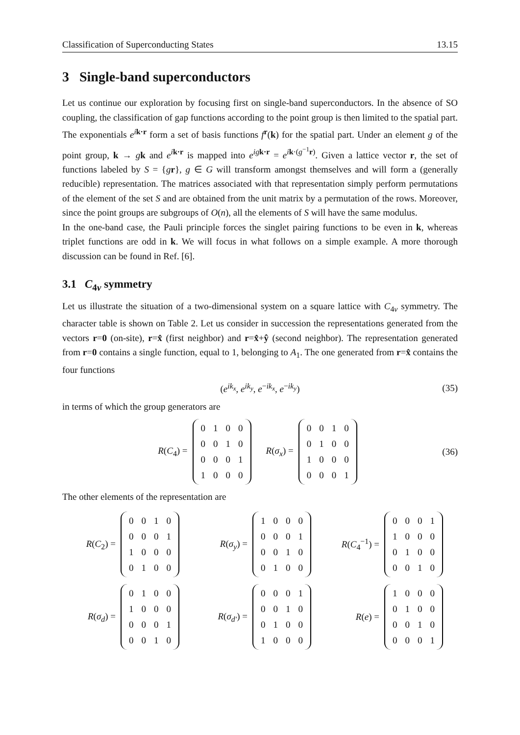Classification of Superconducting States 13.15
3 Single-band superconductors
Let us continue our exploration by focusing first on single-band superconductors. In the absence of SO coupling, the classification of gap functions according to the point group is then limited to the spatial part. The exponentials e<sup>ik·r</sup> form a set of basis functions f<sup>r</sup>(k) for the spatial part. Under an element g of the point group, k → gk and e<sup>ik·r</sup> is mapped into e<sup>ig k·r</sup> = e<sup>ik·(g<sup>−1</sup>r)</sup>. Given a lattice vector r, the set of functions labeled by S = {gr}, g ∈ G will transform amongst themselves and will form a (generally reducible) representation. The matrices associated with that representation simply perform permutations of the element of the set S and are obtained from the unit matrix by a permutation of the rows. Moreover, since the point groups are subgroups of O(n), all the elements of S will have the same modulus.
In the one-band case, the Pauli principle forces the singlet pairing functions to be even in k, whereas triplet functions are odd in k. We will focus in what follows on a simple example. A more thorough discussion can be found in Ref. [6].
3.1 C<sub>4v</sub> symmetry
Let us illustrate the situation of a two-dimensional system on a square lattice with C<sub>4v</sub> symmetry. The character table is shown on Table 2. Let us consider in succession the representations generated from the vectors r=0 (on-site), r=x̂ (first neighbor) and r=x̂+ŷ (second neighbor). The representation generated from r=0 contains a single function, equal to 1, belonging to A<sub>1</sub>. The one generated from r=x̂ contains the four functions
(e<sup>ik<sub>x</sub></sup>, e<sup>ik<sub>y</sub></sup>, e<sup>−ik<sub>x</sub></sup>, e<sup>−ik<sub>y</sub></sup>) (35)
in terms of which the group generators are
R(C<sub>4</sub>) =
| 0 | 1 | 0 | 0 |
| 0 | 0 | 1 | 0 |
| 0 | 0 | 0 | 1 |
| 1 | 0 | 0 | 0 |
R(σ<sub>x</sub>) =
| 0 | 0 | 1 | 0 |
| 0 | 1 | 0 | 0 |
| 1 | 0 | 0 | 0 |
| 0 | 0 | 0 | 1 |
(36)
The other elements of the representation are
R(C<sub>2</sub>) =
| 0 | 0 | 1 | 0 |
| 0 | 0 | 0 | 1 |
| 1 | 0 | 0 | 0 |
| 0 | 1 | 0 | 0 |
R(σ<sub>y</sub>) =
| 1 | 0 | 0 | 0 |
| 0 | 0 | 0 | 1 |
| 0 | 0 | 1 | 0 |
| 0 | 1 | 0 | 0 |
R(C<sub>4</sub><sup>−1</sup>) =
| 0 | 0 | 0 | 1 |
| 1 | 0 | 0 | 0 |
| 0 | 1 | 0 | 0 |
| 0 | 0 | 1 | 0 |
R(σ<sub>d</sub>) =
| 0 | 1 | 0 | 0 |
| 1 | 0 | 0 | 0 |
| 0 | 0 | 0 | 1 |
| 0 | 0 | 1 | 0 |
R(σ<sub>d′</sub>) =
| 0 | 0 | 0 | 1 |
| 0 | 0 | 1 | 0 |
| 0 | 1 | 0 | 0 |
| 1 | 0 | 0 | 0 |
R(e) =
| 1 | 0 | 0 | 0 |
| 0 | 1 | 0 | 0 |
| 0 | 0 | 1 | 0 |
| 0 | 0 | 0 | 1 |